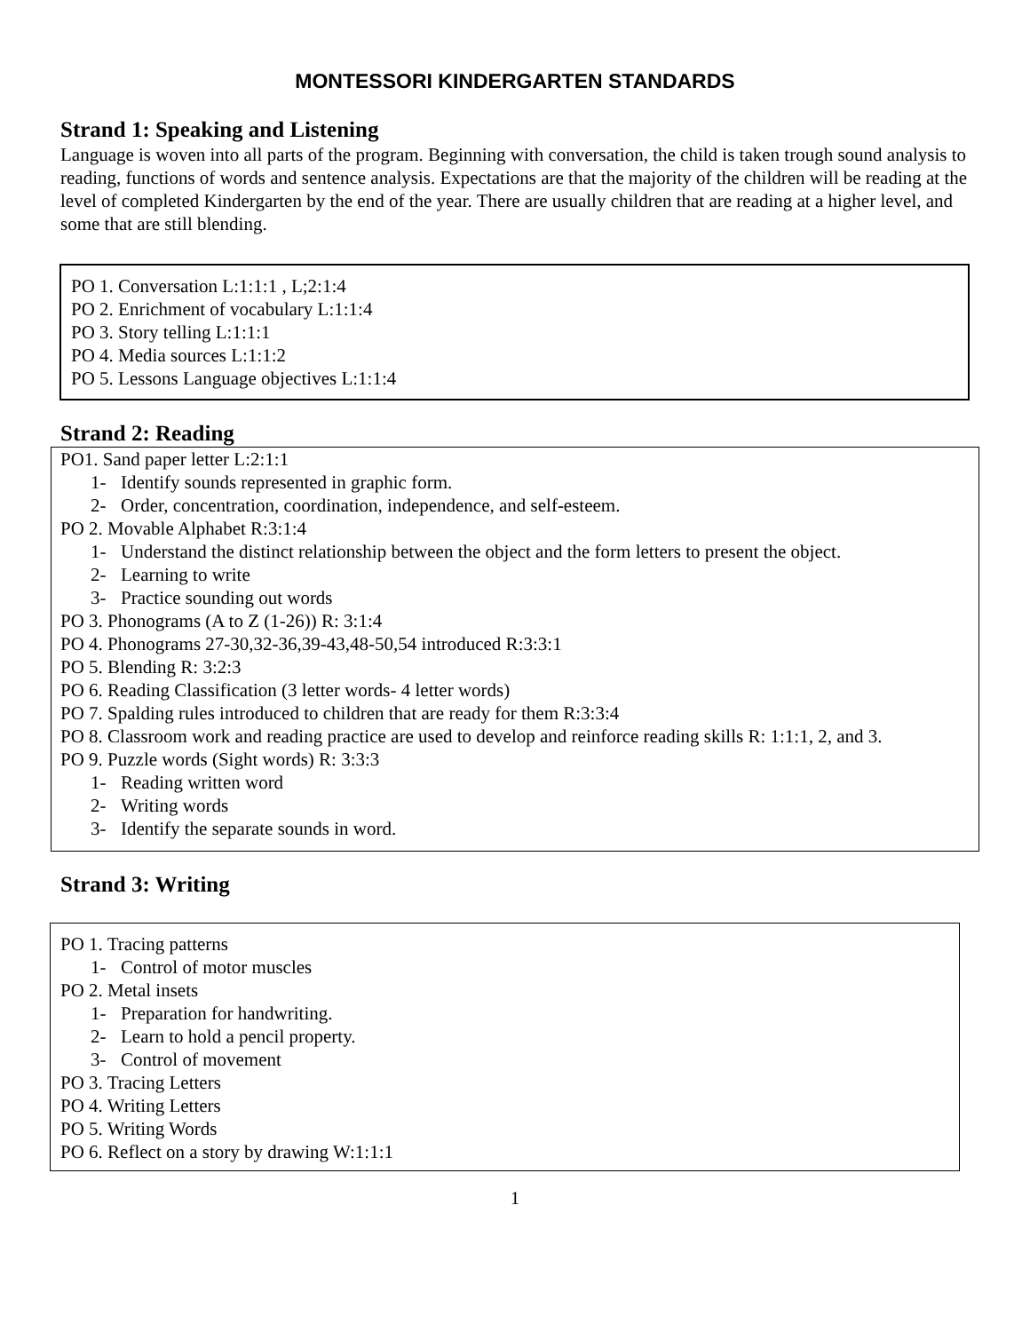MONTESSORI KINDERGARTEN STANDARDS
Strand 1: Speaking and Listening
Language is woven into all parts of the program. Beginning with conversation, the child is taken trough sound analysis to reading, functions of words and sentence analysis. Expectations are that the majority of the children will be reading at the level of completed Kindergarten by the end of the year. There are usually children that are reading at a higher level, and some that are still blending.
PO 1. Conversation L:1:1:1 , L;2:1:4
PO 2. Enrichment of vocabulary L:1:1:4
PO 3. Story telling L:1:1:1
PO 4. Media sources L:1:1:2
PO 5. Lessons Language objectives L:1:1:4
Strand 2: Reading
PO1. Sand paper letter L:2:1:1
1- Identify sounds represented in graphic form.
2- Order, concentration, coordination, independence, and self-esteem.
PO 2. Movable Alphabet R:3:1:4
1- Understand the distinct relationship between the object and the form letters to present the object.
2- Learning to write
3- Practice sounding out words
PO 3. Phonograms (A to Z (1-26)) R: 3:1:4
PO 4. Phonograms 27-30,32-36,39-43,48-50,54 introduced R:3:3:1
PO 5. Blending R: 3:2:3
PO 6. Reading Classification (3 letter words- 4 letter words)
PO 7. Spalding rules introduced to children that are ready for them R:3:3:4
PO 8. Classroom work and reading practice are used to develop and reinforce reading skills R: 1:1:1, 2, and 3.
PO 9. Puzzle words (Sight words) R: 3:3:3
1- Reading written word
2- Writing words
3- Identify the separate sounds in word.
Strand 3: Writing
PO 1. Tracing patterns
1- Control of motor muscles
PO 2. Metal insets
1- Preparation for handwriting.
2- Learn to hold a pencil property.
3- Control of movement
PO 3. Tracing Letters
PO 4. Writing Letters
PO 5. Writing Words
PO 6. Reflect on a story by drawing W:1:1:1
1